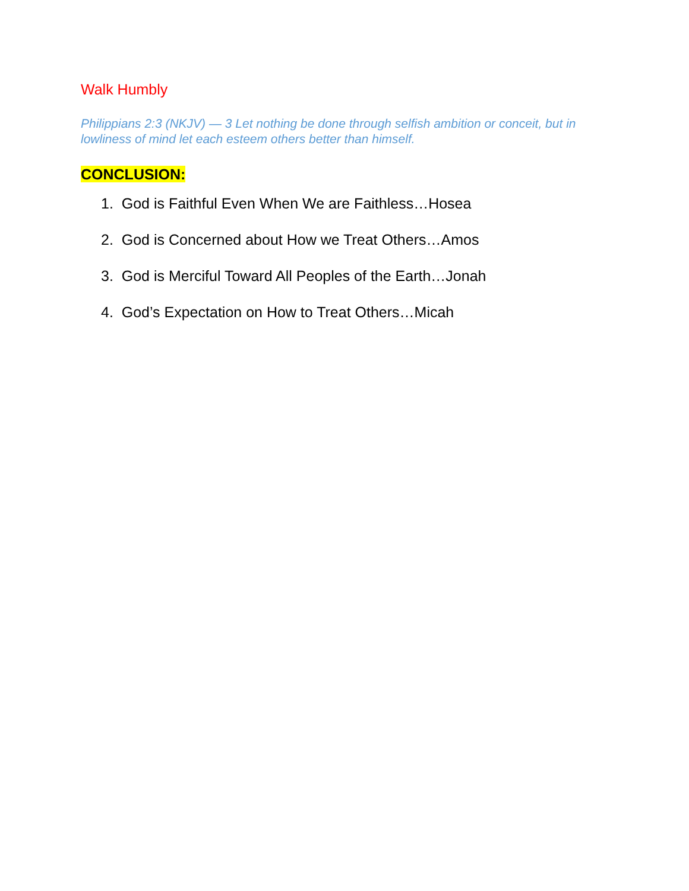Walk Humbly
Philippians 2:3 (NKJV) — 3 Let nothing be done through selfish ambition or conceit, but in lowliness of mind let each esteem others better than himself.
CONCLUSION:
1. God is Faithful Even When We are Faithless…Hosea
2. God is Concerned about How we Treat Others…Amos
3. God is Merciful Toward All Peoples of the Earth…Jonah
4. God’s Expectation on How to Treat Others…Micah